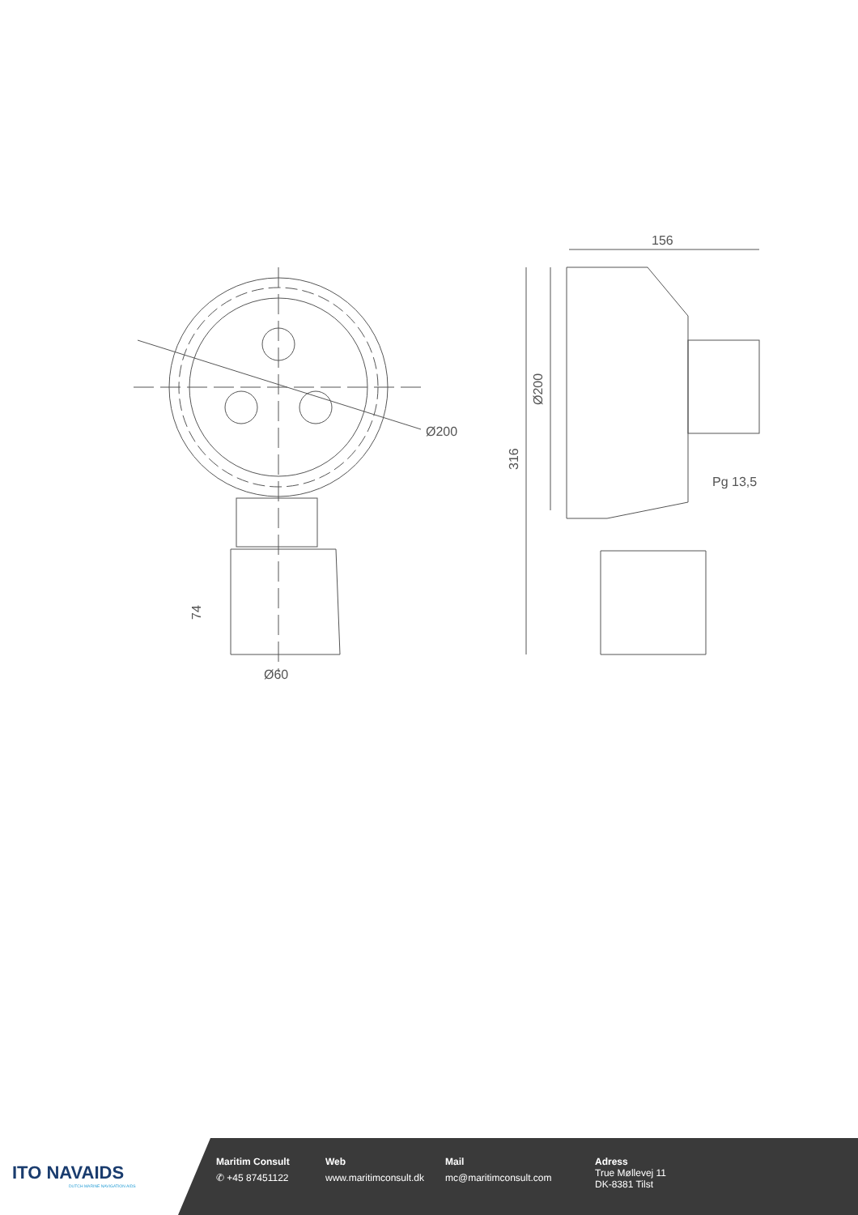156
Ø200
Ø200
316
Pg 13,5
74
Ø60
ITO NAVAIDS
DUTCH MARINE NAVIGATION AIDS
Maritim Consult
✆ +45 87451122
Web
www.maritimconsult.dk
Mail
mc@maritimconsult.com
Adress
True Møllevej 11
DK-8381 Tilst